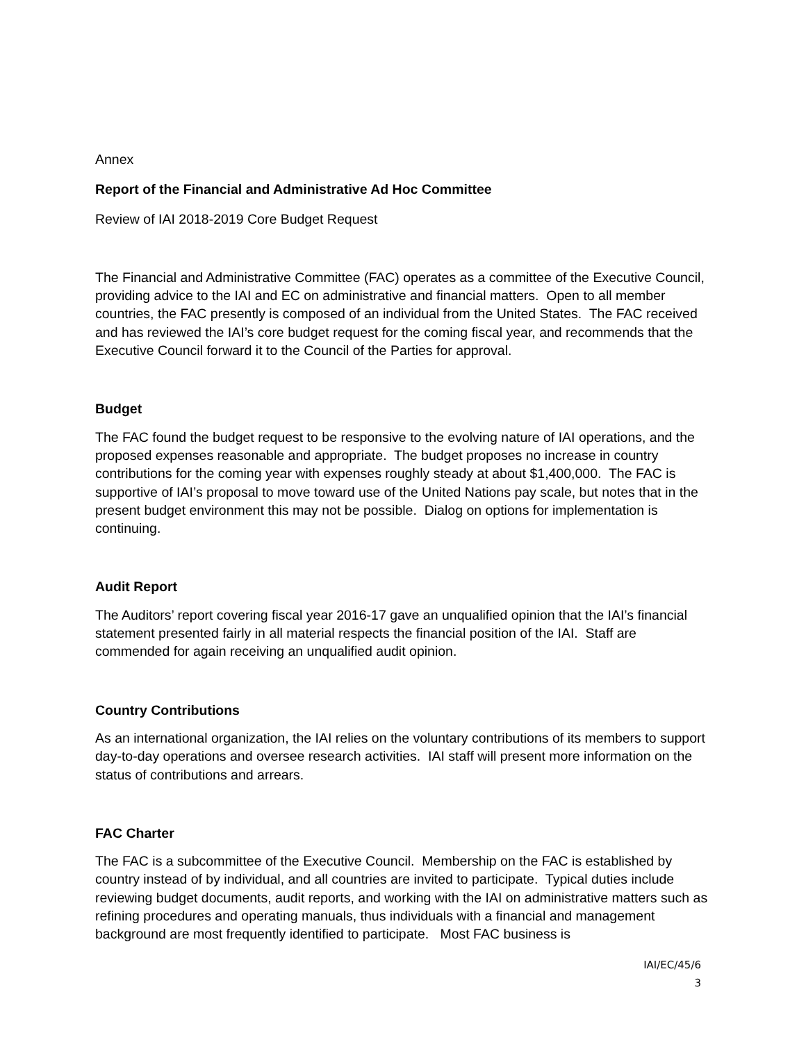Annex
Report of the Financial and Administrative Ad Hoc Committee
Review of IAI 2018-2019 Core Budget Request
The Financial and Administrative Committee (FAC) operates as a committee of the Executive Council, providing advice to the IAI and EC on administrative and financial matters. Open to all member countries, the FAC presently is composed of an individual from the United States. The FAC received and has reviewed the IAI’s core budget request for the coming fiscal year, and recommends that the Executive Council forward it to the Council of the Parties for approval.
Budget
The FAC found the budget request to be responsive to the evolving nature of IAI operations, and the proposed expenses reasonable and appropriate. The budget proposes no increase in country contributions for the coming year with expenses roughly steady at about $1,400,000. The FAC is supportive of IAI’s proposal to move toward use of the United Nations pay scale, but notes that in the present budget environment this may not be possible. Dialog on options for implementation is continuing.
Audit Report
The Auditors’ report covering fiscal year 2016-17 gave an unqualified opinion that the IAI’s financial statement presented fairly in all material respects the financial position of the IAI. Staff are commended for again receiving an unqualified audit opinion.
Country Contributions
As an international organization, the IAI relies on the voluntary contributions of its members to support day-to-day operations and oversee research activities. IAI staff will present more information on the status of contributions and arrears.
FAC Charter
The FAC is a subcommittee of the Executive Council. Membership on the FAC is established by country instead of by individual, and all countries are invited to participate. Typical duties include reviewing budget documents, audit reports, and working with the IAI on administrative matters such as refining procedures and operating manuals, thus individuals with a financial and management background are most frequently identified to participate. Most FAC business is
IAI/EC/45/6
3